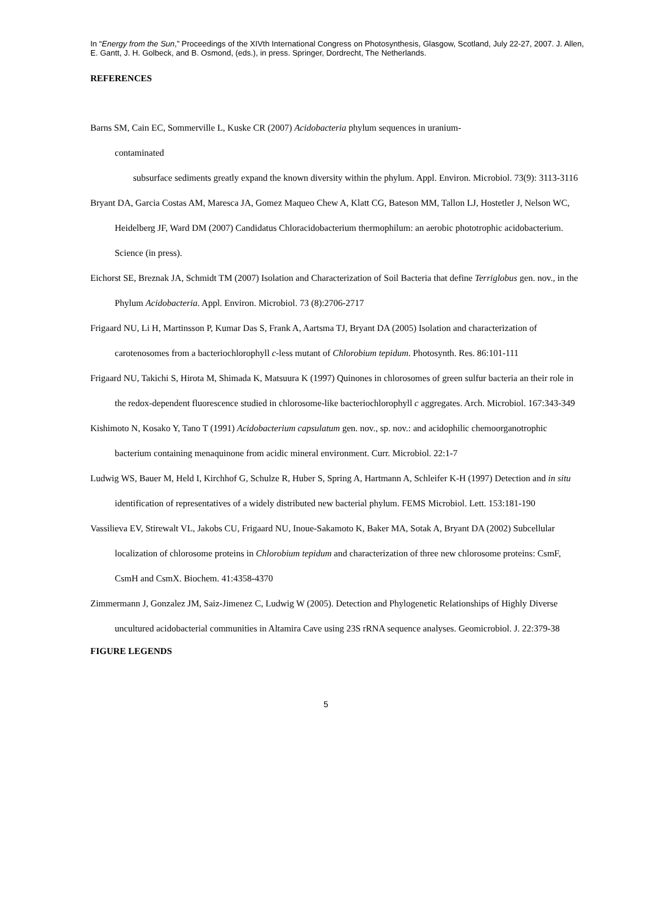In “Energy from the Sun,” Proceedings of the XIVth International Congress on Photosynthesis, Glasgow, Scotland, July 22-27, 2007. J. Allen, E. Gantt, J. H. Golbeck, and B. Osmond, (eds.), in press. Springer, Dordrecht, The Netherlands.
REFERENCES
Barns SM, Cain EC, Sommerville L, Kuske CR (2007) Acidobacteria phylum sequences in uranium-
contaminated
subsurface sediments greatly expand the known diversity within the phylum. Appl. Environ. Microbiol. 73(9): 3113-3116
Bryant DA, Garcia Costas AM, Maresca JA, Gomez Maqueo Chew A, Klatt CG, Bateson MM, Tallon LJ, Hostetler J, Nelson WC, Heidelberg JF, Ward DM (2007) Candidatus Chloracidobacterium thermophilum: an aerobic phototrophic acidobacterium. Science (in press).
Eichorst SE, Breznak JA, Schmidt TM (2007) Isolation and Characterization of Soil Bacteria that define Terriglobus gen. nov., in the Phylum Acidobacteria. Appl. Environ. Microbiol. 73 (8):2706-2717
Frigaard NU, Li H, Martinsson P, Kumar Das S, Frank A, Aartsma TJ, Bryant DA (2005) Isolation and characterization of carotenosomes from a bacteriochlorophyll c-less mutant of Chlorobium tepidum. Photosynth. Res. 86:101-111
Frigaard NU, Takichi S, Hirota M, Shimada K, Matsuura K (1997) Quinones in chlorosomes of green sulfur bacteria an their role in the redox-dependent fluorescence studied in chlorosome-like bacteriochlorophyll c aggregates. Arch. Microbiol. 167:343-349
Kishimoto N, Kosako Y, Tano T (1991) Acidobacterium capsulatum gen. nov., sp. nov.: and acidophilic chemoorganotrophic bacterium containing menaquinone from acidic mineral environment. Curr. Microbiol. 22:1-7
Ludwig WS, Bauer M, Held I, Kirchhof G, Schulze R, Huber S, Spring A, Hartmann A, Schleifer K-H (1997) Detection and in situ identification of representatives of a widely distributed new bacterial phylum. FEMS Microbiol. Lett. 153:181-190
Vassilieva EV, Stirewalt VL, Jakobs CU, Frigaard NU, Inoue-Sakamoto K, Baker MA, Sotak A, Bryant DA (2002) Subcellular localization of chlorosome proteins in Chlorobium tepidum and characterization of three new chlorosome proteins: CsmF, CsmH and CsmX. Biochem. 41:4358-4370
Zimmermann J, Gonzalez JM, Saiz-Jimenez C, Ludwig W (2005). Detection and Phylogenetic Relationships of Highly Diverse uncultured acidobacterial communities in Altamira Cave using 23S rRNA sequence analyses. Geomicrobiol. J. 22:379-38
FIGURE LEGENDS
5